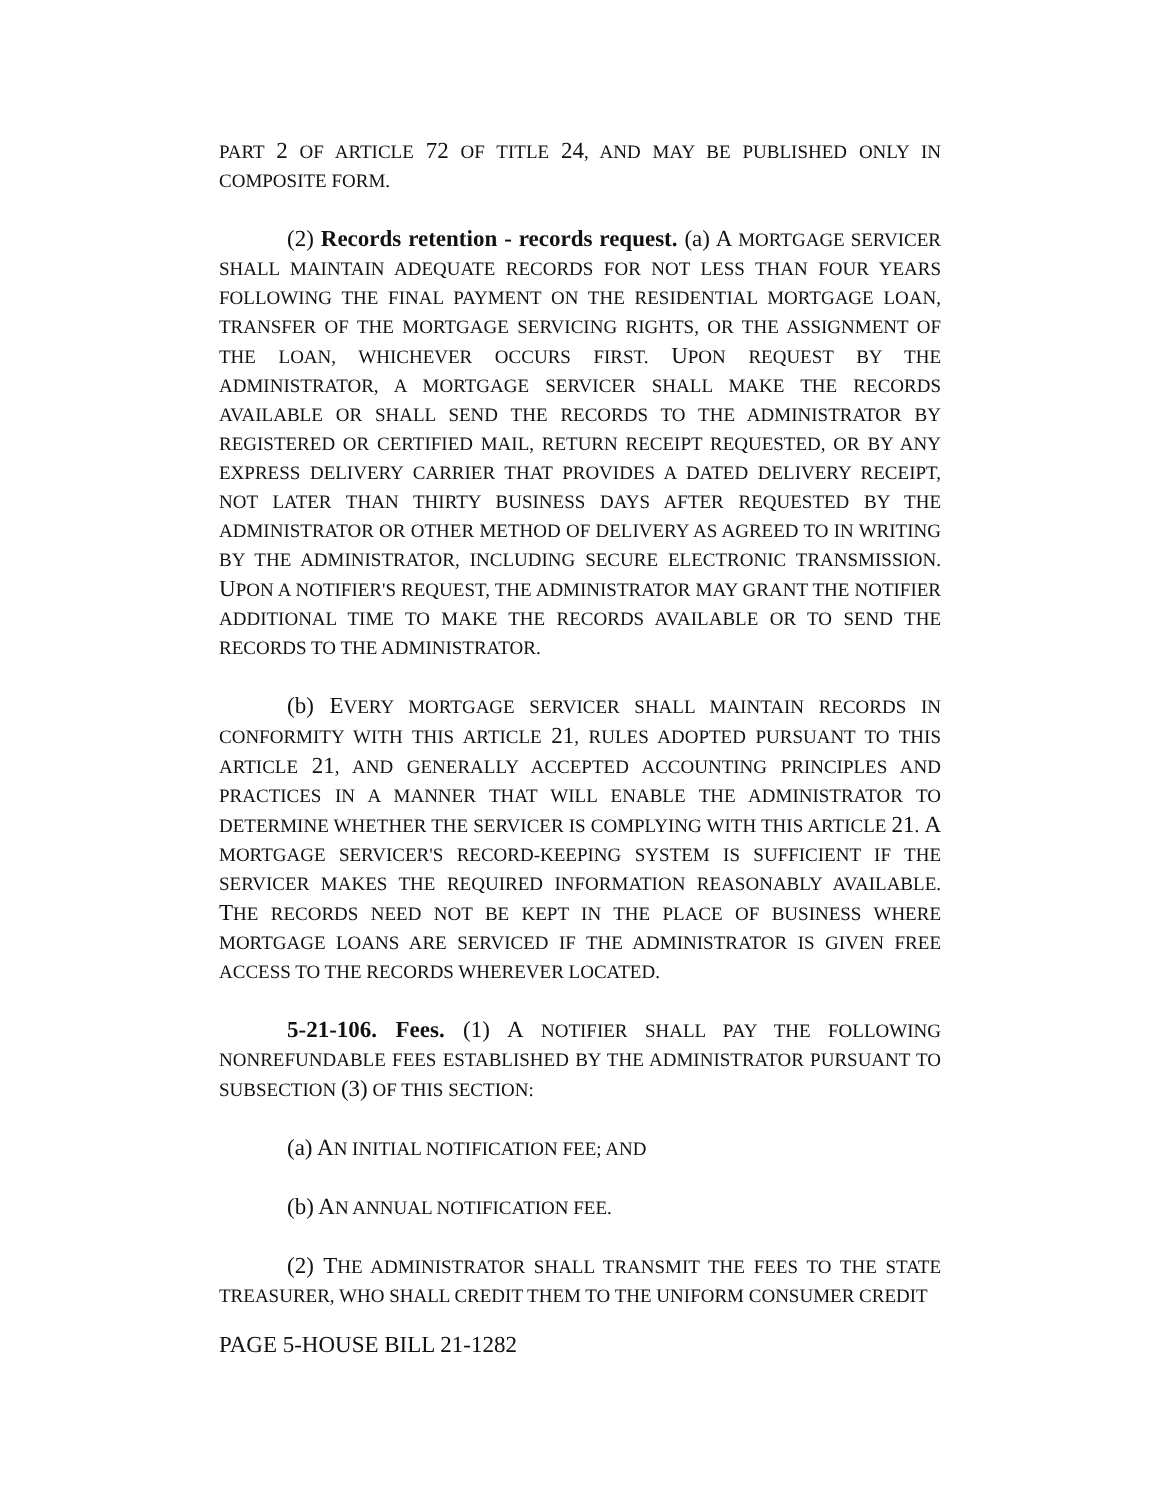PART 2 OF ARTICLE 72 OF TITLE 24, AND MAY BE PUBLISHED ONLY IN COMPOSITE FORM.
(2) Records retention - records request. (a) A MORTGAGE SERVICER SHALL MAINTAIN ADEQUATE RECORDS FOR NOT LESS THAN FOUR YEARS FOLLOWING THE FINAL PAYMENT ON THE RESIDENTIAL MORTGAGE LOAN, TRANSFER OF THE MORTGAGE SERVICING RIGHTS, OR THE ASSIGNMENT OF THE LOAN, WHICHEVER OCCURS FIRST. UPON REQUEST BY THE ADMINISTRATOR, A MORTGAGE SERVICER SHALL MAKE THE RECORDS AVAILABLE OR SHALL SEND THE RECORDS TO THE ADMINISTRATOR BY REGISTERED OR CERTIFIED MAIL, RETURN RECEIPT REQUESTED, OR BY ANY EXPRESS DELIVERY CARRIER THAT PROVIDES A DATED DELIVERY RECEIPT, NOT LATER THAN THIRTY BUSINESS DAYS AFTER REQUESTED BY THE ADMINISTRATOR OR OTHER METHOD OF DELIVERY AS AGREED TO IN WRITING BY THE ADMINISTRATOR, INCLUDING SECURE ELECTRONIC TRANSMISSION. UPON A NOTIFIER'S REQUEST, THE ADMINISTRATOR MAY GRANT THE NOTIFIER ADDITIONAL TIME TO MAKE THE RECORDS AVAILABLE OR TO SEND THE RECORDS TO THE ADMINISTRATOR.
(b) EVERY MORTGAGE SERVICER SHALL MAINTAIN RECORDS IN CONFORMITY WITH THIS ARTICLE 21, RULES ADOPTED PURSUANT TO THIS ARTICLE 21, AND GENERALLY ACCEPTED ACCOUNTING PRINCIPLES AND PRACTICES IN A MANNER THAT WILL ENABLE THE ADMINISTRATOR TO DETERMINE WHETHER THE SERVICER IS COMPLYING WITH THIS ARTICLE 21. A MORTGAGE SERVICER'S RECORD-KEEPING SYSTEM IS SUFFICIENT IF THE SERVICER MAKES THE REQUIRED INFORMATION REASONABLY AVAILABLE. THE RECORDS NEED NOT BE KEPT IN THE PLACE OF BUSINESS WHERE MORTGAGE LOANS ARE SERVICED IF THE ADMINISTRATOR IS GIVEN FREE ACCESS TO THE RECORDS WHEREVER LOCATED.
5-21-106. Fees. (1) A NOTIFIER SHALL PAY THE FOLLOWING NONREFUNDABLE FEES ESTABLISHED BY THE ADMINISTRATOR PURSUANT TO SUBSECTION (3) OF THIS SECTION:
(a) AN INITIAL NOTIFICATION FEE; AND
(b) AN ANNUAL NOTIFICATION FEE.
(2) THE ADMINISTRATOR SHALL TRANSMIT THE FEES TO THE STATE TREASURER, WHO SHALL CREDIT THEM TO THE UNIFORM CONSUMER CREDIT
PAGE 5-HOUSE BILL 21-1282